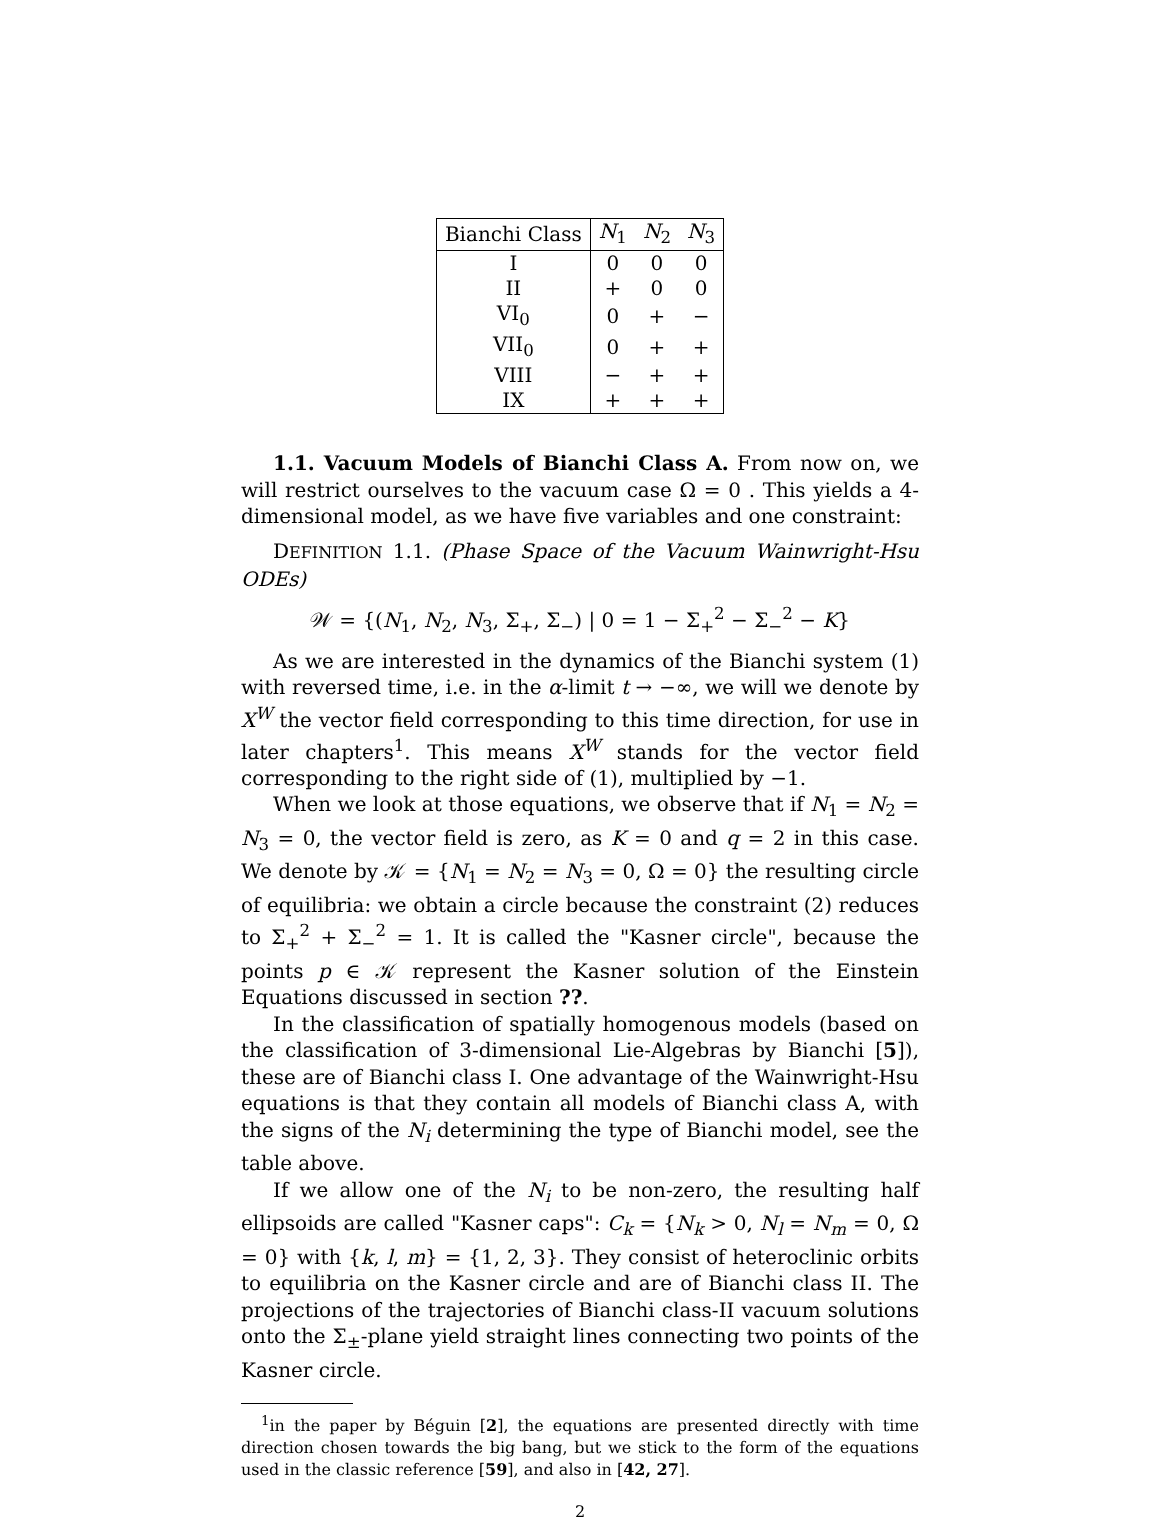| Bianchi Class | N<sub>1</sub> | N<sub>2</sub> | N<sub>3</sub> |
| --- | --- | --- | --- |
| I | 0 | 0 | 0 |
| II | + | 0 | 0 |
| VI<sub>0</sub> | 0 | + | − |
| VII<sub>0</sub> | 0 | + | + |
| VIII | − | + | + |
| IX | + | + | + |
1.1. Vacuum Models of Bianchi Class A. From now on, we will restrict ourselves to the vacuum case Ω = 0 . This yields a 4-dimensional model, as we have five variables and one constraint:
DEFINITION 1.1. (Phase Space of the Vacuum Wainwright-Hsu ODEs)
𝒲 = {(N<sub>1</sub>, N<sub>2</sub>, N<sub>3</sub>, Σ<sub>+</sub>, Σ<sub>−</sub>) | 0 = 1 − Σ<sub>+</sub><sup>2</sup> − Σ<sub>−</sub><sup>2</sup> − K}
As we are interested in the dynamics of the Bianchi system (1) with reversed time, i.e. in the α-limit t → −∞, we will we denote by X<sup>W</sup> the vector field corresponding to this time direction, for use in later chapters<sup>1</sup>. This means X<sup>W</sup> stands for the vector field corresponding to the right side of (1), multiplied by −1.
When we look at those equations, we observe that if N<sub>1</sub> = N<sub>2</sub> = N<sub>3</sub> = 0, the vector field is zero, as K = 0 and q = 2 in this case. We denote by 𝒦 = {N<sub>1</sub> = N<sub>2</sub> = N<sub>3</sub> = 0, Ω = 0} the resulting circle of equilibria: we obtain a circle because the constraint (2) reduces to Σ<sub>+</sub><sup>2</sup> + Σ<sub>−</sub><sup>2</sup> = 1. It is called the "Kasner circle", because the points p ∈ 𝒦 represent the Kasner solution of the Einstein Equations discussed in section ??.
In the classification of spatially homogenous models (based on the classification of 3-dimensional Lie-Algebras by Bianchi [5]), these are of Bianchi class I. One advantage of the Wainwright-Hsu equations is that they contain all models of Bianchi class A, with the signs of the N<sub>i</sub> determining the type of Bianchi model, see the table above.
If we allow one of the N<sub>i</sub> to be non-zero, the resulting half ellipsoids are called "Kasner caps": C<sub>k</sub> = {N<sub>k</sub> > 0, N<sub>l</sub> = N<sub>m</sub> = 0, Ω = 0} with {k, l, m} = {1, 2, 3}. They consist of heteroclinic orbits to equilibria on the Kasner circle and are of Bianchi class II. The projections of the trajectories of Bianchi class-II vacuum solutions onto the Σ<sub>±</sub>-plane yield straight lines connecting two points of the Kasner circle.
<sup>1</sup> in the paper by Béguin [2], the equations are presented directly with time direction chosen towards the big bang, but we stick to the form of the equations used in the classic reference [59], and also in [42, 27].
2